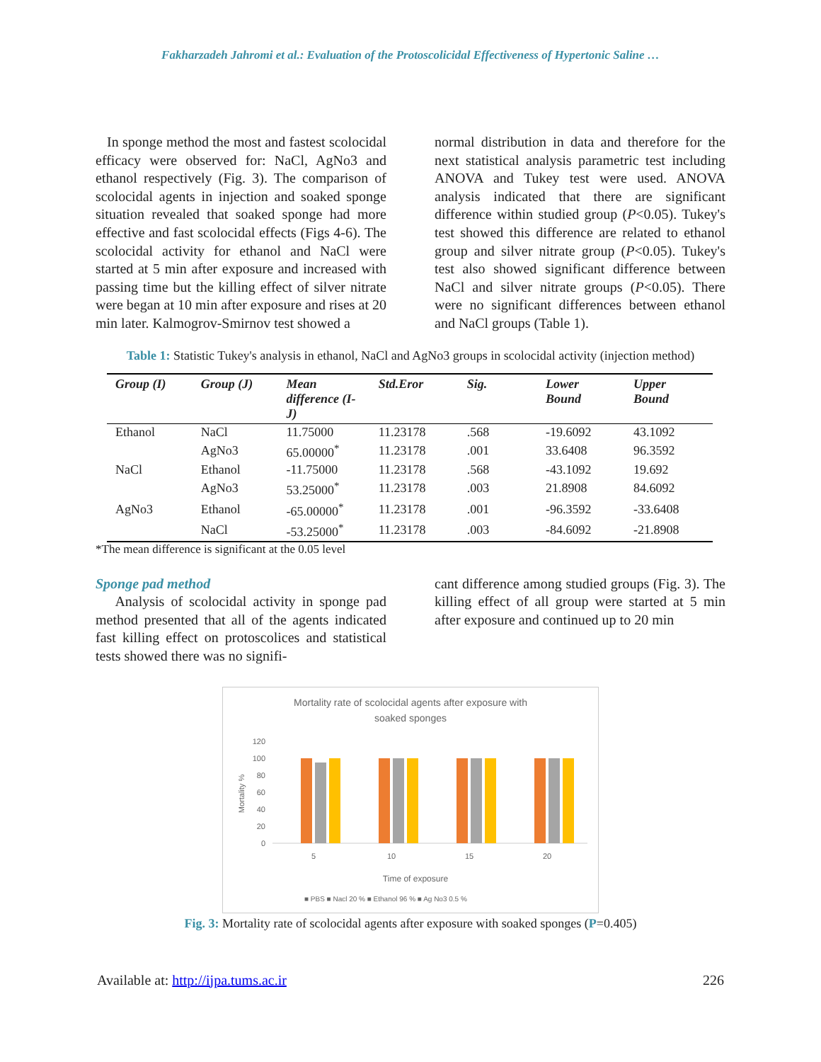Fakharzadeh Jahromi et al.: Evaluation of the Protoscolicidal Effectiveness of Hypertonic Saline …
In sponge method the most and fastest scolocidal efficacy were observed for: NaCl, AgNo3 and ethanol respectively (Fig. 3). The comparison of scolocidal agents in injection and soaked sponge situation revealed that soaked sponge had more effective and fast scolocidal effects (Figs 4-6). The scolocidal activity for ethanol and NaCl were started at 5 min after exposure and increased with passing time but the killing effect of silver nitrate were began at 10 min after exposure and rises at 20 min later. Kalmogrov-Smirnov test showed a
normal distribution in data and therefore for the next statistical analysis parametric test including ANOVA and Tukey test were used. ANOVA analysis indicated that there are significant difference within studied group (P<0.05). Tukey's test showed this difference are related to ethanol group and silver nitrate group (P<0.05). Tukey's test also showed significant difference between NaCl and silver nitrate groups (P<0.05). There were no significant differences between ethanol and NaCl groups (Table 1).
Table 1: Statistic Tukey's analysis in ethanol, NaCl and AgNo3 groups in scolocidal activity (injection method)
| Group (I) | Group (J) | Mean difference (I-J) | Std.Eror | Sig. | Lower Bound | Upper Bound |
| --- | --- | --- | --- | --- | --- | --- |
| Ethanol | NaCl | 11.75000 | 11.23178 | .568 | -19.6092 | 43.1092 |
| | AgNo3 | 65.00000<sup>*</sup> | 11.23178 | .001 | 33.6408 | 96.3592 |
| NaCl | Ethanol | -11.75000 | 11.23178 | .568 | -43.1092 | 19.692 |
| | AgNo3 | 53.25000<sup>*</sup> | 11.23178 | .003 | 21.8908 | 84.6092 |
| AgNo3 | Ethanol | -65.00000<sup>*</sup> | 11.23178 | .001 | -96.3592 | -33.6408 |
| | NaCl | -53.25000<sup>*</sup> | 11.23178 | .003 | -84.6092 | -21.8908 |
*The mean difference is significant at the 0.05 level
Sponge pad method
Analysis of scolocidal activity in sponge pad method presented that all of the agents indicated fast killing effect on protoscolices and statistical tests showed there was no signifi-
cant difference among studied groups (Fig. 3). The killing effect of all group were started at 5 min after exposure and continued up to 20 min
Mortality rate of scolocidal agents after exposure with
soaked sponges
120
100
80
60
40
20
0
Mortality %
5
10
15
20
Time of exposure
■ PBS ■ Nacl 20 % ■ Ethanol 96 % ■ Ag No3 0.5 %
Fig. 3: Mortality rate of scolocidal agents after exposure with soaked sponges (P=0.405)
Available at: http://ijpa.tums.ac.ir 226